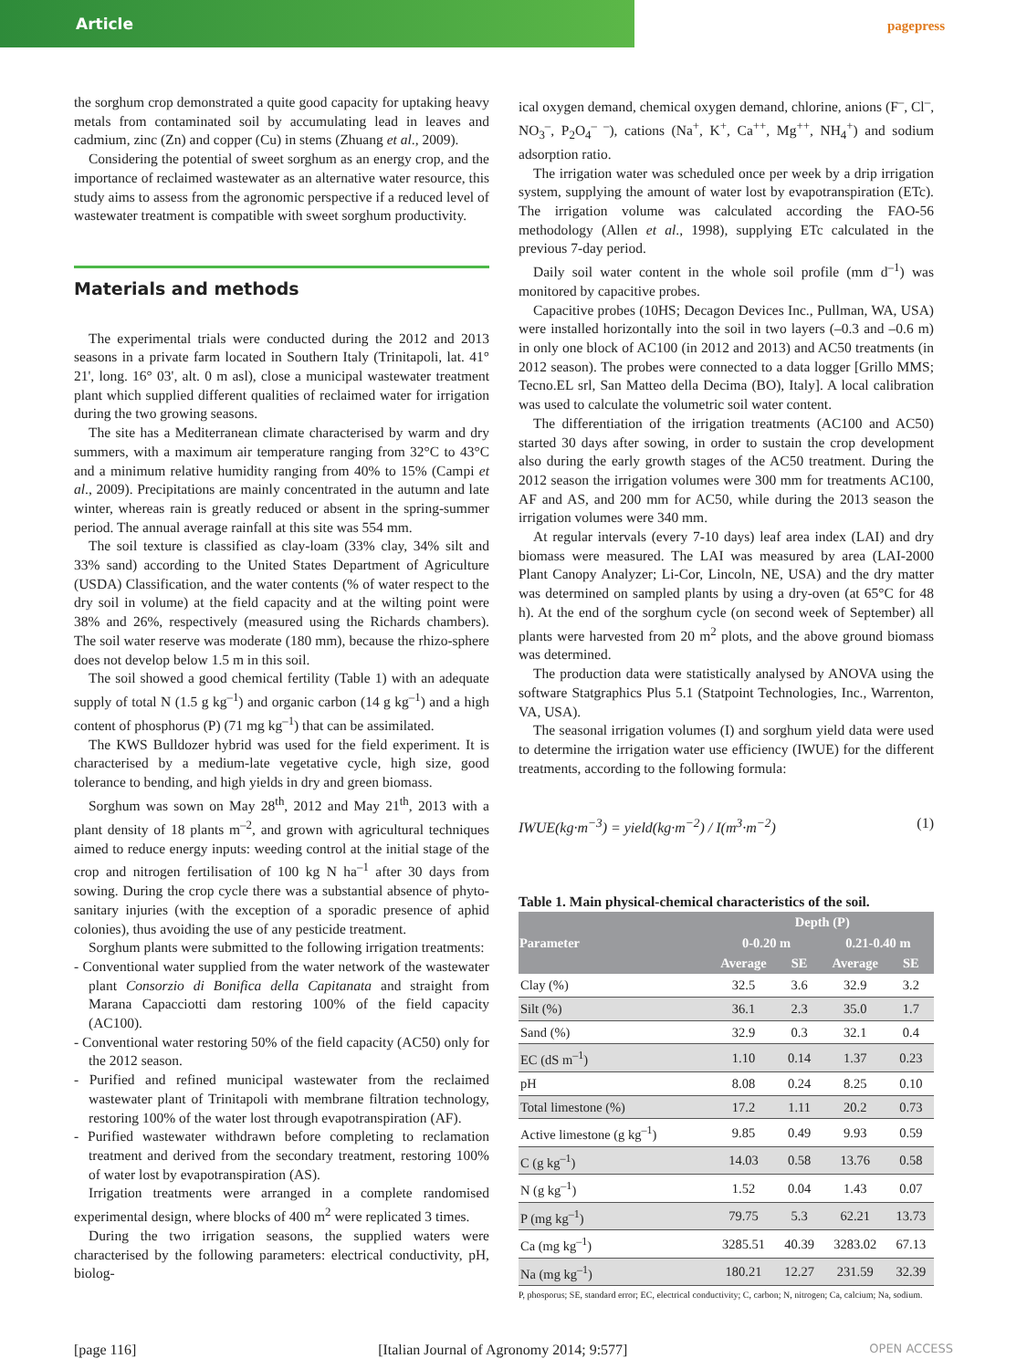Article
pagepress
the sorghum crop demonstrated a quite good capacity for uptaking heavy metals from contaminated soil by accumulating lead in leaves and cadmium, zinc (Zn) and copper (Cu) in stems (Zhuang et al., 2009).
Considering the potential of sweet sorghum as an energy crop, and the importance of reclaimed wastewater as an alternative water resource, this study aims to assess from the agronomic perspective if a reduced level of wastewater treatment is compatible with sweet sorghum productivity.
Materials and methods
The experimental trials were conducted during the 2012 and 2013 seasons in a private farm located in Southern Italy (Trinitapoli, lat. 41° 21', long. 16° 03', alt. 0 m asl), close a municipal wastewater treatment plant which supplied different qualities of reclaimed water for irrigation during the two growing seasons.
The site has a Mediterranean climate characterised by warm and dry summers, with a maximum air temperature ranging from 32°C to 43°C and a minimum relative humidity ranging from 40% to 15% (Campi et al., 2009). Precipitations are mainly concentrated in the autumn and late winter, whereas rain is greatly reduced or absent in the spring-summer period. The annual average rainfall at this site was 554 mm.
The soil texture is classified as clay-loam (33% clay, 34% silt and 33% sand) according to the United States Department of Agriculture (USDA) Classification, and the water contents (% of water respect to the dry soil in volume) at the field capacity and at the wilting point were 38% and 26%, respectively (measured using the Richards chambers). The soil water reserve was moderate (180 mm), because the rhizo-sphere does not develop below 1.5 m in this soil.
The soil showed a good chemical fertility (Table 1) with an adequate supply of total N (1.5 g kg<sup>–1</sup>) and organic carbon (14 g kg<sup>–1</sup>) and a high content of phosphorus (P) (71 mg kg<sup>–1</sup>) that can be assimilated.
The KWS Bulldozer hybrid was used for the field experiment. It is characterised by a medium-late vegetative cycle, high size, good tolerance to bending, and high yields in dry and green biomass.
Sorghum was sown on May 28<sup>th</sup>, 2012 and May 21<sup>th</sup>, 2013 with a plant density of 18 plants m<sup>–2</sup>, and grown with agricultural techniques aimed to reduce energy inputs: weeding control at the initial stage of the crop and nitrogen fertilisation of 100 kg N ha<sup>–1</sup> after 30 days from sowing. During the crop cycle there was a substantial absence of phyto-sanitary injuries (with the exception of a sporadic presence of aphid colonies), thus avoiding the use of any pesticide treatment.
Sorghum plants were submitted to the following irrigation treatments:
- Conventional water supplied from the water network of the wastewater plant Consorzio di Bonifica della Capitanata and straight from Marana Capacciotti dam restoring 100% of the field capacity (AC100).
- Conventional water restoring 50% of the field capacity (AC50) only for the 2012 season.
- Purified and refined municipal wastewater from the reclaimed wastewater plant of Trinitapoli with membrane filtration technology, restoring 100% of the water lost through evapotranspiration (AF).
- Purified wastewater withdrawn before completing to reclamation treatment and derived from the secondary treatment, restoring 100% of water lost by evapotranspiration (AS).
Irrigation treatments were arranged in a complete randomised experimental design, where blocks of 400 m<sup>2</sup> were replicated 3 times.
During the two irrigation seasons, the supplied waters were characterised by the following parameters: electrical conductivity, pH, biolog-
ical oxygen demand, chemical oxygen demand, chlorine, anions (F<sup>–</sup>, Cl<sup>–</sup>, NO<sub>3</sub><sup>–</sup>, P<sub>2</sub>O<sub>4</sub><sup>– –</sup>), cations (Na<sup>+</sup>, K<sup>+</sup>, Ca<sup>++</sup>, Mg<sup>++</sup>, NH<sub>4</sub><sup>+</sup>) and sodium adsorption ratio.
The irrigation water was scheduled once per week by a drip irrigation system, supplying the amount of water lost by evapotranspiration (ETc). The irrigation volume was calculated according the FAO-56 methodology (Allen et al., 1998), supplying ETc calculated in the previous 7-day period.
Daily soil water content in the whole soil profile (mm d<sup>–1</sup>) was monitored by capacitive probes.
Capacitive probes (10HS; Decagon Devices Inc., Pullman, WA, USA) were installed horizontally into the soil in two layers (–0.3 and –0.6 m) in only one block of AC100 (in 2012 and 2013) and AC50 treatments (in 2012 season). The probes were connected to a data logger [Grillo MMS; Tecno.EL srl, San Matteo della Decima (BO), Italy]. A local calibration was used to calculate the volumetric soil water content.
The differentiation of the irrigation treatments (AC100 and AC50) started 30 days after sowing, in order to sustain the crop development also during the early growth stages of the AC50 treatment. During the 2012 season the irrigation volumes were 300 mm for treatments AC100, AF and AS, and 200 mm for AC50, while during the 2013 season the irrigation volumes were 340 mm.
At regular intervals (every 7-10 days) leaf area index (LAI) and dry biomass were measured. The LAI was measured by area (LAI-2000 Plant Canopy Analyzer; Li-Cor, Lincoln, NE, USA) and the dry matter was determined on sampled plants by using a dry-oven (at 65°C for 48 h). At the end of the sorghum cycle (on second week of September) all plants were harvested from 20 m<sup>2</sup> plots, and the above ground biomass was determined.
The production data were statistically analysed by ANOVA using the software Statgraphics Plus 5.1 (Statpoint Technologies, Inc., Warrenton, VA, USA).
The seasonal irrigation volumes (I) and sorghum yield data were used to determine the irrigation water use efficiency (IWUE) for the different treatments, according to the following formula:
IWUE(kg·m<sup>−3</sup>) = yield(kg·m<sup>−2</sup>) / I(m<sup>3</sup>·m<sup>−2</sup>) (1)
Table 1. Main physical-chemical characteristics of the soil.
| Parameter | Depth (P) | | | |
| --- | --- | --- | --- | --- |
| | 0-0.20 m | | 0.21-0.40 m | |
| | Average | SE | Average | SE |
| Clay (%) | 32.5 | 3.6 | 32.9 | 3.2 |
| Silt (%) | 36.1 | 2.3 | 35.0 | 1.7 |
| Sand (%) | 32.9 | 0.3 | 32.1 | 0.4 |
| EC (dS m<sup>–1</sup>) | 1.10 | 0.14 | 1.37 | 0.23 |
| pH | 8.08 | 0.24 | 8.25 | 0.10 |
| Total limestone (%) | 17.2 | 1.11 | 20.2 | 0.73 |
| Active limestone (g kg<sup>–1</sup>) | 9.85 | 0.49 | 9.93 | 0.59 |
| C (g kg<sup>–1</sup>) | 14.03 | 0.58 | 13.76 | 0.58 |
| N (g kg<sup>–1</sup>) | 1.52 | 0.04 | 1.43 | 0.07 |
| P (mg kg<sup>–1</sup>) | 79.75 | 5.3 | 62.21 | 13.73 |
| Ca (mg kg<sup>–1</sup>) | 3285.51 | 40.39 | 3283.02 | 67.13 |
| Na (mg kg<sup>–1</sup>) | 180.21 | 12.27 | 231.59 | 32.39 |
P, phosporus; SE, standard error; EC, electrical conductivity; C, carbon; N, nitrogen; Ca, calcium; Na, sodium.
[page 116] [Italian Journal of Agronomy 2014; 9:577] OPEN ACCESS